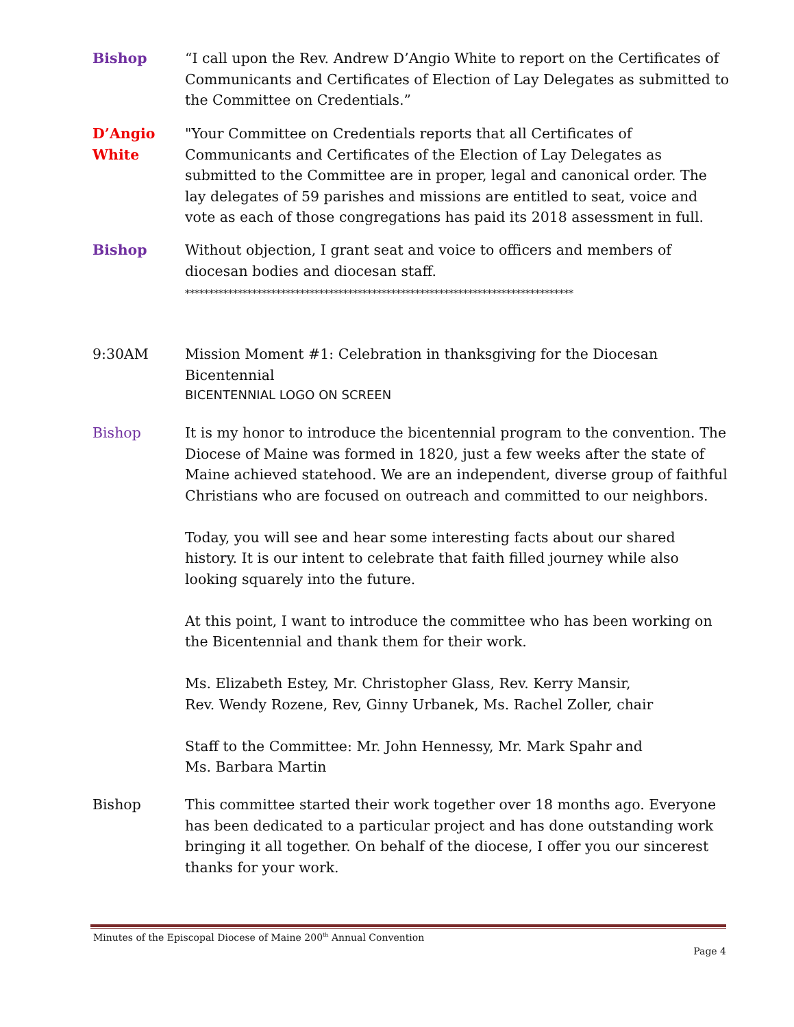Bishop “I call upon the Rev. Andrew D’Angio White to report on the Certificates of Communicants and Certificates of Election of Lay Delegates as submitted to the Committee on Credentials.”
D’Angio White
"Your Committee on Credentials reports that all Certificates of Communicants and Certificates of the Election of Lay Delegates as submitted to the Committee are in proper, legal and canonical order. The lay delegates of 59 parishes and missions are entitled to seat, voice and vote as each of those congregations has paid its 2018 assessment in full.
Bishop Without objection, I grant seat and voice to officers and members of diocesan bodies and diocesan staff.
*********************************************************************************
9:30AM Mission Moment #1: Celebration in thanksgiving for the Diocesan Bicentennial
BICENTENNIAL LOGO ON SCREEN
Bishop It is my honor to introduce the bicentennial program to the convention. The Diocese of Maine was formed in 1820, just a few weeks after the state of Maine achieved statehood. We are an independent, diverse group of faithful Christians who are focused on outreach and committed to our neighbors.
Today, you will see and hear some interesting facts about our shared history. It is our intent to celebrate that faith filled journey while also looking squarely into the future.
At this point, I want to introduce the committee who has been working on the Bicentennial and thank them for their work.
Ms. Elizabeth Estey, Mr. Christopher Glass, Rev. Kerry Mansir,
Rev. Wendy Rozene, Rev, Ginny Urbanek, Ms. Rachel Zoller, chair
Staff to the Committee: Mr. John Hennessy, Mr. Mark Spahr and
Ms. Barbara Martin
Bishop This committee started their work together over 18 months ago. Everyone has been dedicated to a particular project and has done outstanding work bringing it all together. On behalf of the diocese, I offer you our sincerest thanks for your work.
Minutes of the Episcopal Diocese of Maine 200<sup>th</sup> Annual Convention
Page 4